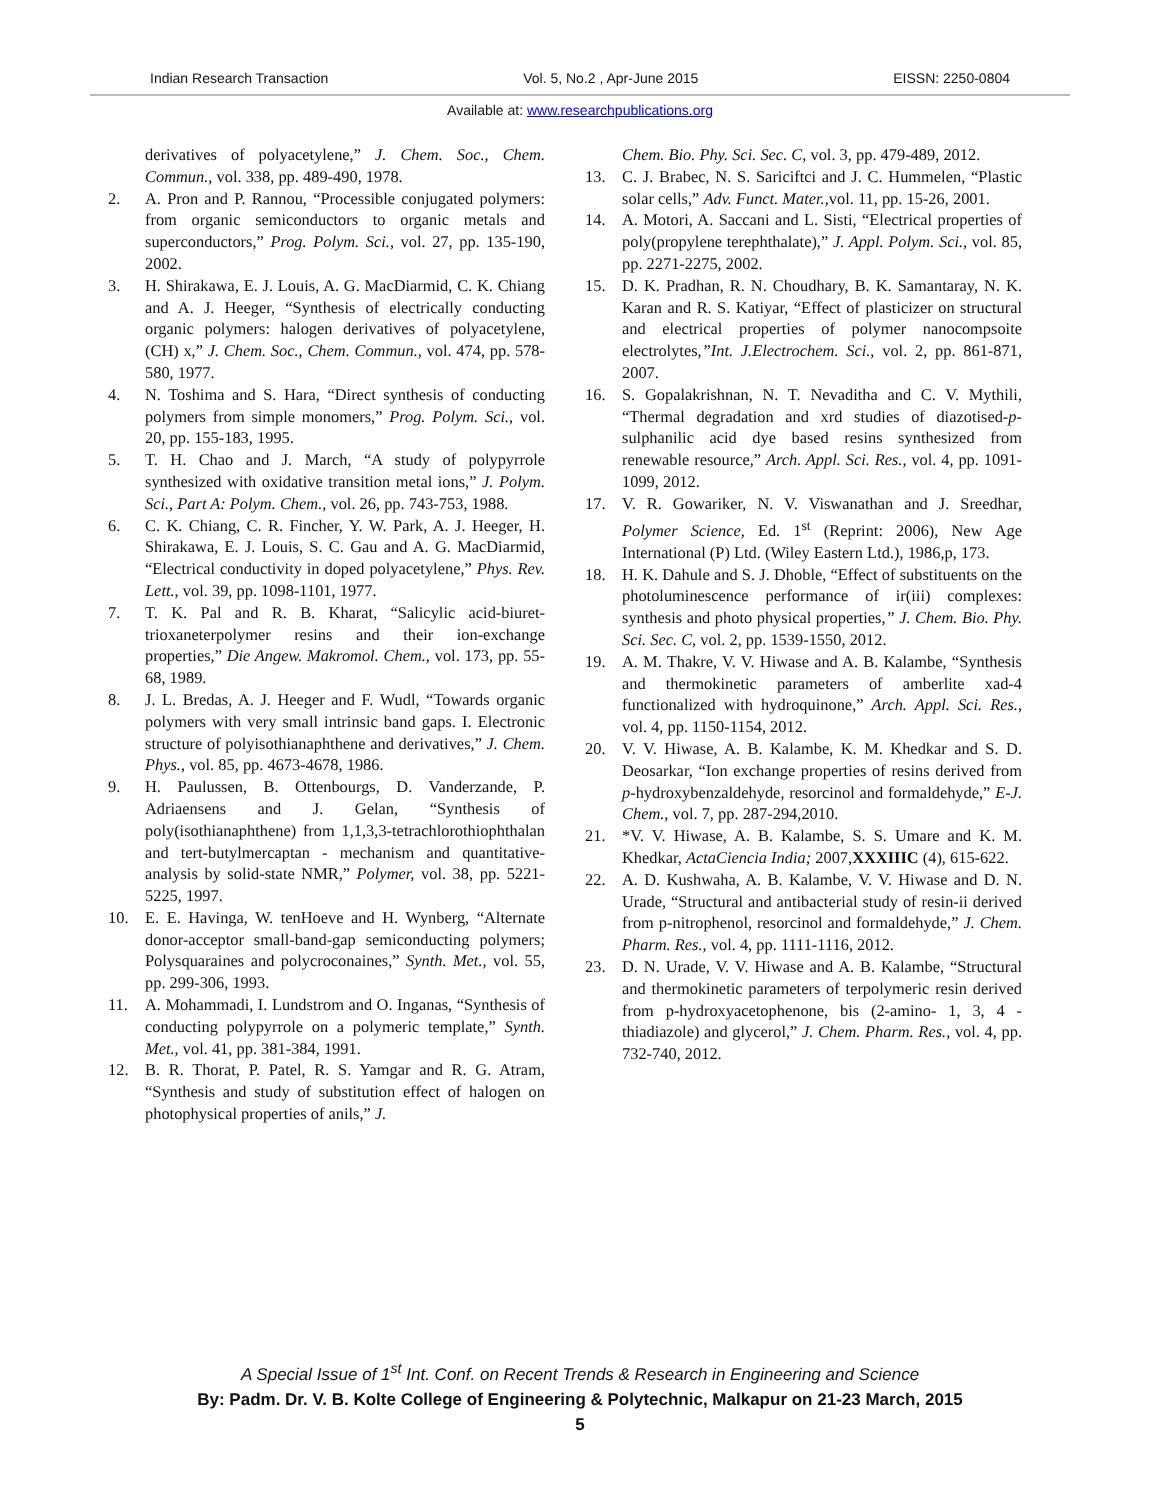Indian Research Transaction Vol. 5, No.2 , Apr-June 2015 EISSN: 2250-0804
Available at: www.researchpublications.org
derivatives of polyacetylene,” J. Chem. Soc., Chem. Commun., vol. 338, pp. 489-490, 1978.
2. A. Pron and P. Rannou, “Processible conjugated polymers: from organic semiconductors to organic metals and superconductors,” Prog. Polym. Sci., vol. 27, pp. 135-190, 2002.
3. H. Shirakawa, E. J. Louis, A. G. MacDiarmid, C. K. Chiang and A. J. Heeger, “Synthesis of electrically conducting organic polymers: halogen derivatives of polyacetylene,(CH) x,” J. Chem. Soc., Chem. Commun., vol. 474, pp. 578-580, 1977.
4. N. Toshima and S. Hara, “Direct synthesis of conducting polymers from simple monomers,” Prog. Polym. Sci., vol. 20, pp. 155-183, 1995.
5. T. H. Chao and J. March, “A study of polypyrrole synthesized with oxidative transition metal ions,” J. Polym. Sci., Part A: Polym. Chem., vol. 26, pp. 743-753, 1988.
6. C. K. Chiang, C. R. Fincher, Y. W. Park, A. J. Heeger, H. Shirakawa, E. J. Louis, S. C. Gau and A. G. MacDiarmid, “Electrical conductivity in doped polyacetylene,” Phys. Rev. Lett., vol. 39, pp. 1098-1101, 1977.
7. T. K. Pal and R. B. Kharat, “Salicylic acid-biuret-trioxaneterpolymer resins and their ion-exchange properties,” Die Angew. Makromol. Chem., vol. 173, pp. 55-68, 1989.
8. J. L. Bredas, A. J. Heeger and F. Wudl, “Towards organic polymers with very small intrinsic band gaps. I. Electronic structure of polyisothianaphthene and derivatives,” J. Chem. Phys., vol. 85, pp. 4673-4678, 1986.
9. H. Paulussen, B. Ottenbourgs, D. Vanderzande, P. Adriaensens and J. Gelan, “Synthesis of poly(isothianaphthene) from 1,1,3,3-tetrachlorothiophthalan and tert-butylmercaptan - mechanism and quantitative-analysis by solid-state NMR,” Polymer, vol. 38, pp. 5221-5225, 1997.
10. E. E. Havinga, W. tenHoeve and H. Wynberg, “Alternate donor-acceptor small-band-gap semiconducting polymers; Polysquaraines and polycroconaines,” Synth. Met., vol. 55, pp. 299-306, 1993.
11. A. Mohammadi, I. Lundstrom and O. Inganas, “Synthesis of conducting polypyrrole on a polymeric template,” Synth. Met., vol. 41, pp. 381-384, 1991.
12. B. R. Thorat, P. Patel, R. S. Yamgar and R. G. Atram, “Synthesis and study of substitution effect of halogen on photophysical properties of anils,” J.
Chem. Bio. Phy. Sci. Sec. C, vol. 3, pp. 479-489, 2012.
13. C. J. Brabec, N. S. Sariciftci and J. C. Hummelen, “Plastic solar cells,” Adv. Funct. Mater., vol. 11, pp. 15-26, 2001.
14. A. Motori, A. Saccani and L. Sisti, “Electrical properties of poly(propylene terephthalate),” J. Appl. Polym. Sci., vol. 85, pp. 2271-2275, 2002.
15. D. K. Pradhan, R. N. Choudhary, B. K. Samantaray, N. K. Karan and R. S. Katiyar, “Effect of plasticizer on structural and electrical properties of polymer nanocompsoite electrolytes,”Int. J.Electrochem. Sci., vol. 2, pp. 861-871, 2007.
16. S. Gopalakrishnan, N. T. Nevaditha and C. V. Mythili, “Thermal degradation and xrd studies of diazotised-p-sulphanilic acid dye based resins synthesized from renewable resource,” Arch. Appl. Sci. Res., vol. 4, pp. 1091-1099, 2012.
17. V. R. Gowariker, N. V. Viswanathan and J. Sreedhar, Polymer Science, Ed. 1<sup>st</sup> (Reprint: 2006), New Age International (P) Ltd. (Wiley Eastern Ltd.), 1986,p, 173.
18. H. K. Dahule and S. J. Dhoble, “Effect of substituents on the photoluminescence performance of ir(iii) complexes: synthesis and photo physical properties,” J. Chem. Bio. Phy. Sci. Sec. C, vol. 2, pp. 1539-1550, 2012.
19. A. M. Thakre, V. V. Hiwase and A. B. Kalambe, “Synthesis and thermokinetic parameters of amberlite xad-4 functionalized with hydroquinone,” Arch. Appl. Sci. Res., vol. 4, pp. 1150-1154, 2012.
20. V. V. Hiwase, A. B. Kalambe, K. M. Khedkar and S. D. Deosarkar, “Ion exchange properties of resins derived from p-hydroxybenzaldehyde, resorcinol and formaldehyde,” E-J. Chem., vol. 7, pp. 287-294,2010.
21. *V. V. Hiwase, A. B. Kalambe, S. S. Umare and K. M. Khedkar, ActaCiencia India; 2007,XXXIIIC (4), 615-622.
22. A. D. Kushwaha, A. B. Kalambe, V. V. Hiwase and D. N. Urade, “Structural and antibacterial study of resin-ii derived from p-nitrophenol, resorcinol and formaldehyde,” J. Chem. Pharm. Res., vol. 4, pp. 1111-1116, 2012.
23. D. N. Urade, V. V. Hiwase and A. B. Kalambe, “Structural and thermokinetic parameters of terpolymeric resin derived from p-hydroxyacetophenone, bis (2-amino- 1, 3, 4 -thiadiazole) and glycerol,” J. Chem. Pharm. Res., vol. 4, pp. 732-740, 2012.
A Special Issue of 1<sup>st</sup> Int. Conf. on Recent Trends & Research in Engineering and Science
By: Padm. Dr. V. B. Kolte College of Engineering & Polytechnic, Malkapur on 21-23 March, 2015
5